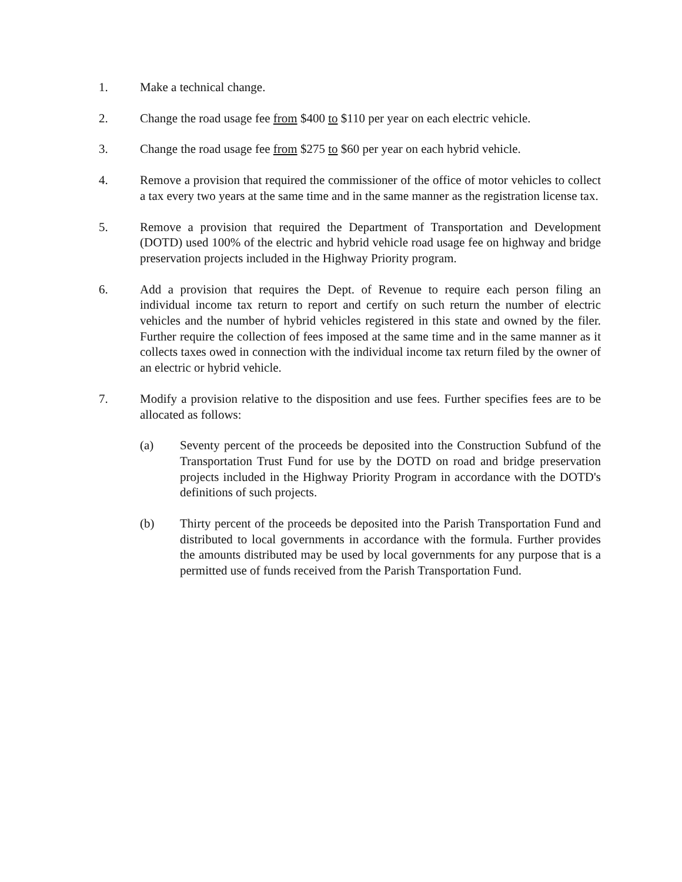1. Make a technical change.
2. Change the road usage fee from $400 to $110 per year on each electric vehicle.
3. Change the road usage fee from $275 to $60 per year on each hybrid vehicle.
4. Remove a provision that required the commissioner of the office of motor vehicles to collect a tax every two years at the same time and in the same manner as the registration license tax.
5. Remove a provision that required the Department of Transportation and Development (DOTD) used 100% of the electric and hybrid vehicle road usage fee on highway and bridge preservation projects included in the Highway Priority program.
6. Add a provision that requires the Dept. of Revenue to require each person filing an individual income tax return to report and certify on such return the number of electric vehicles and the number of hybrid vehicles registered in this state and owned by the filer. Further require the collection of fees imposed at the same time and in the same manner as it collects taxes owed in connection with the individual income tax return filed by the owner of an electric or hybrid vehicle.
7. Modify a provision relative to the disposition and use fees. Further specifies fees are to be allocated as follows:
(a) Seventy percent of the proceeds be deposited into the Construction Subfund of the Transportation Trust Fund for use by the DOTD on road and bridge preservation projects included in the Highway Priority Program in accordance with the DOTD's definitions of such projects.
(b) Thirty percent of the proceeds be deposited into the Parish Transportation Fund and distributed to local governments in accordance with the formula. Further provides the amounts distributed may be used by local governments for any purpose that is a permitted use of funds received from the Parish Transportation Fund.